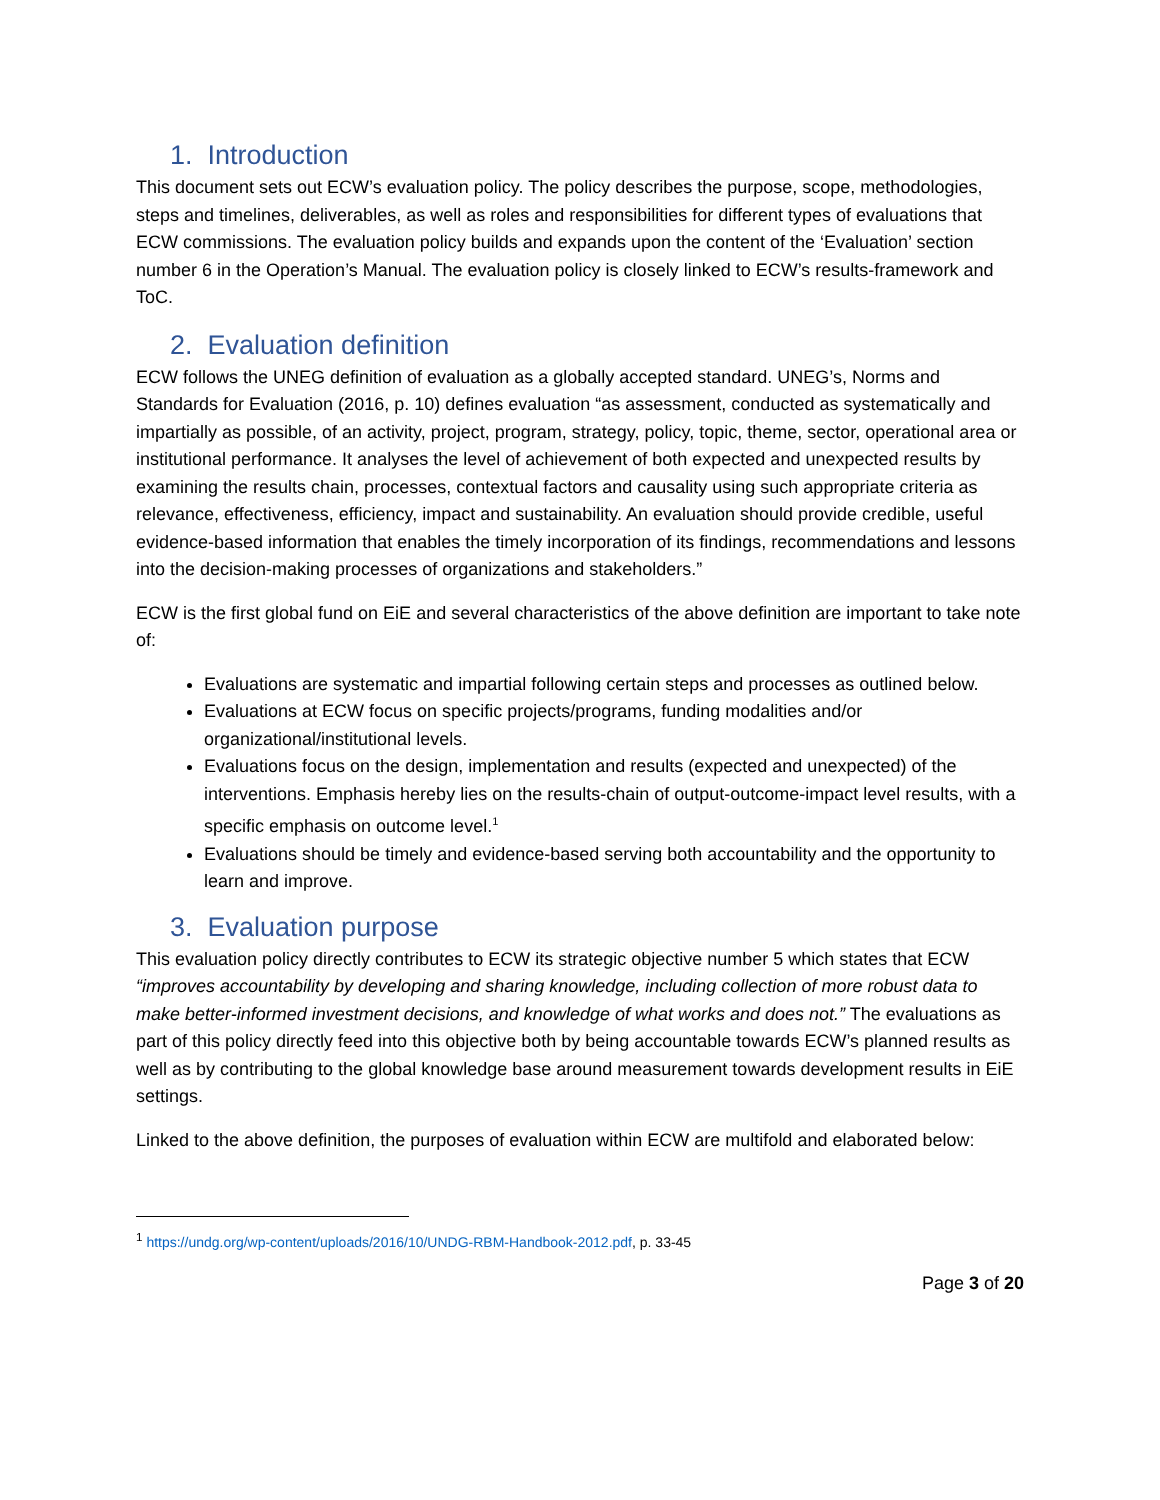1. Introduction
This document sets out ECW’s evaluation policy. The policy describes the purpose, scope, methodologies, steps and timelines, deliverables, as well as roles and responsibilities for different types of evaluations that ECW commissions. The evaluation policy builds and expands upon the content of the ‘Evaluation’ section number 6 in the Operation’s Manual. The evaluation policy is closely linked to ECW’s results-framework and ToC.
2. Evaluation definition
ECW follows the UNEG definition of evaluation as a globally accepted standard. UNEG’s, Norms and Standards for Evaluation (2016, p. 10) defines evaluation “as assessment, conducted as systematically and impartially as possible, of an activity, project, program, strategy, policy, topic, theme, sector, operational area or institutional performance. It analyses the level of achievement of both expected and unexpected results by examining the results chain, processes, contextual factors and causality using such appropriate criteria as relevance, effectiveness, efficiency, impact and sustainability. An evaluation should provide credible, useful evidence-based information that enables the timely incorporation of its findings, recommendations and lessons into the decision-making processes of organizations and stakeholders.”
ECW is the first global fund on EiE and several characteristics of the above definition are important to take note of:
Evaluations are systematic and impartial following certain steps and processes as outlined below.
Evaluations at ECW focus on specific projects/programs, funding modalities and/or organizational/institutional levels.
Evaluations focus on the design, implementation and results (expected and unexpected) of the interventions. Emphasis hereby lies on the results-chain of output-outcome-impact level results, with a specific emphasis on outcome level.<sup>1</sup>
Evaluations should be timely and evidence-based serving both accountability and the opportunity to learn and improve.
3. Evaluation purpose
This evaluation policy directly contributes to ECW its strategic objective number 5 which states that ECW “improves accountability by developing and sharing knowledge, including collection of more robust data to make better-informed investment decisions, and knowledge of what works and does not.” The evaluations as part of this policy directly feed into this objective both by being accountable towards ECW’s planned results as well as by contributing to the global knowledge base around measurement towards development results in EiE settings.
Linked to the above definition, the purposes of evaluation within ECW are multifold and elaborated below:
<sup>1</sup> https://undg.org/wp-content/uploads/2016/10/UNDG-RBM-Handbook-2012.pdf, p. 33-45
Page 3 of 20